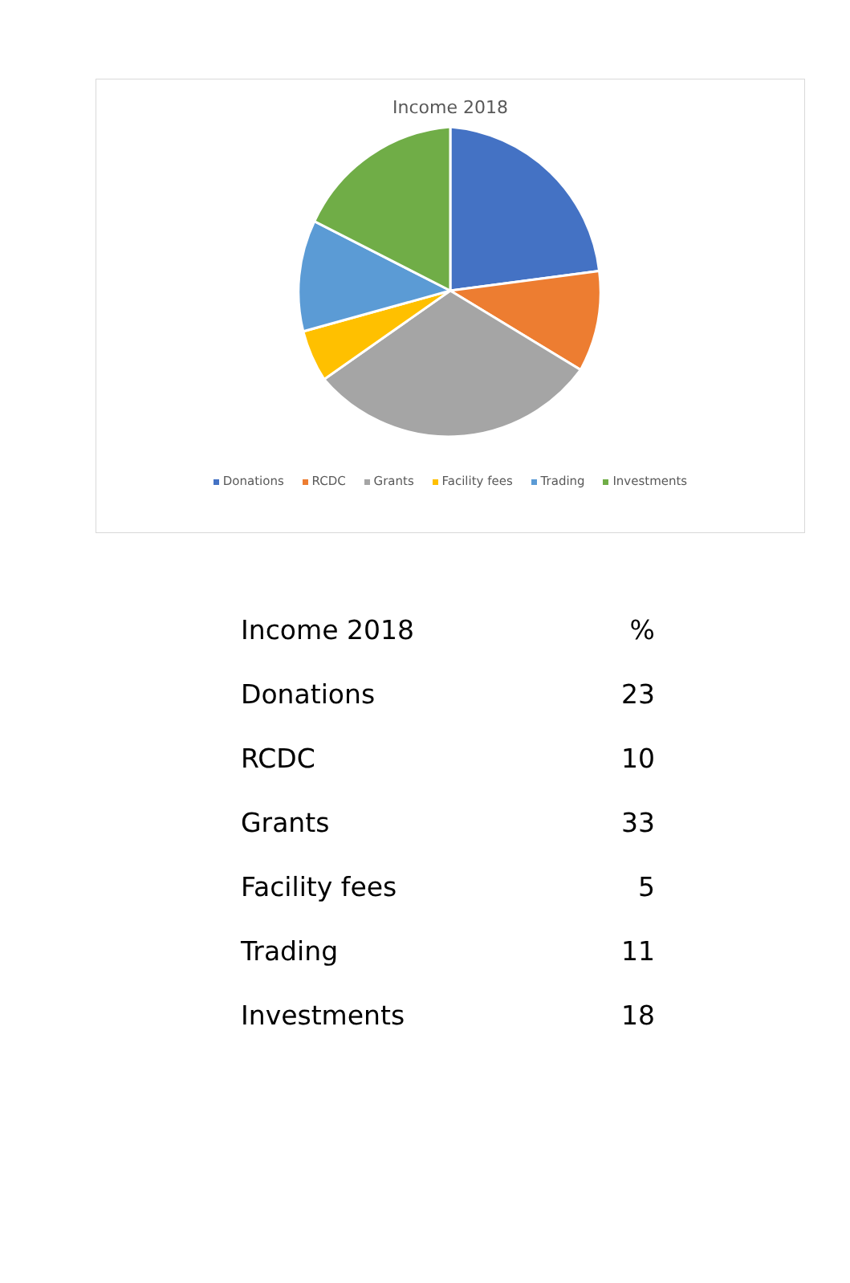Income 2018
Donations RCDC Grants Facility fees Trading Investments
| Income 2018 | % |
| --- | --- |
| Donations | 23 |
| RCDC | 10 |
| Grants | 33 |
| Facility fees | 5 |
| Trading | 11 |
| Investments | 18 |